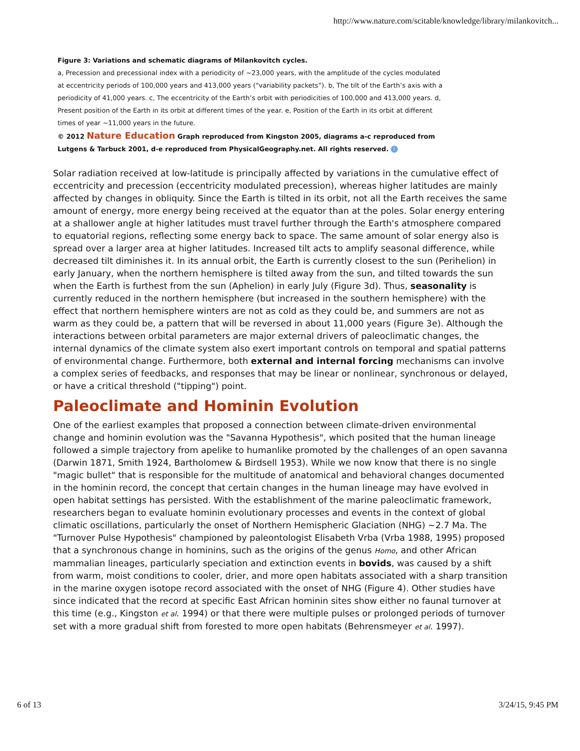http://www.nature.com/scitable/knowledge/library/milankovitch...
Figure 3: Variations and schematic diagrams of Milankovitch cycles.
a, Precession and precessional index with a periodicity of ~23,000 years, with the amplitude of the cycles modulated at eccentricity periods of 100,000 years and 413,000 years (“variability packets”). b, The tilt of the Earth’s axis with a periodicity of 41,000 years. c, The eccentricity of the Earth’s orbit with periodicities of 100,000 and 413,000 years. d, Present position of the Earth in its orbit at different times of the year. e, Position of the Earth in its orbit at different times of year ~11,000 years in the future.
© 2012 Nature Education Graph reproduced from Kingston 2005, diagrams a-c reproduced from Lutgens & Tarbuck 2001, d-e reproduced from PhysicalGeography.net. All rights reserved. i
Solar radiation received at low-latitude is principally affected by variations in the cumulative effect of eccentricity and precession (eccentricity modulated precession), whereas higher latitudes are mainly affected by changes in obliquity. Since the Earth is tilted in its orbit, not all the Earth receives the same amount of energy, more energy being received at the equator than at the poles. Solar energy entering at a shallower angle at higher latitudes must travel further through the Earth's atmosphere compared to equatorial regions, reflecting some energy back to space. The same amount of solar energy also is spread over a larger area at higher latitudes. Increased tilt acts to amplify seasonal difference, while decreased tilt diminishes it. In its annual orbit, the Earth is currently closest to the sun (Perihelion) in early January, when the northern hemisphere is tilted away from the sun, and tilted towards the sun when the Earth is furthest from the sun (Aphelion) in early July (Figure 3d). Thus, seasonality is currently reduced in the northern hemisphere (but increased in the southern hemisphere) with the effect that northern hemisphere winters are not as cold as they could be, and summers are not as warm as they could be, a pattern that will be reversed in about 11,000 years (Figure 3e). Although the interactions between orbital parameters are major external drivers of paleoclimatic changes, the internal dynamics of the climate system also exert important controls on temporal and spatial patterns of environmental change. Furthermore, both external and internal forcing mechanisms can involve a complex series of feedbacks, and responses that may be linear or nonlinear, synchronous or delayed, or have a critical threshold ("tipping") point.
Paleoclimate and Hominin Evolution
One of the earliest examples that proposed a connection between climate-driven environmental change and hominin evolution was the "Savanna Hypothesis", which posited that the human lineage followed a simple trajectory from apelike to humanlike promoted by the challenges of an open savanna (Darwin 1871, Smith 1924, Bartholomew & Birdsell 1953). While we now know that there is no single "magic bullet" that is responsible for the multitude of anatomical and behavioral changes documented in the hominin record, the concept that certain changes in the human lineage may have evolved in open habitat settings has persisted. With the establishment of the marine paleoclimatic framework, researchers began to evaluate hominin evolutionary processes and events in the context of global climatic oscillations, particularly the onset of Northern Hemispheric Glaciation (NHG) ~2.7 Ma. The "Turnover Pulse Hypothesis" championed by paleontologist Elisabeth Vrba (Vrba 1988, 1995) proposed that a synchronous change in hominins, such as the origins of the genus Homo, and other African mammalian lineages, particularly speciation and extinction events in bovids, was caused by a shift from warm, moist conditions to cooler, drier, and more open habitats associated with a sharp transition in the marine oxygen isotope record associated with the onset of NHG (Figure 4). Other studies have since indicated that the record at specific East African hominin sites show either no faunal turnover at this time (e.g., Kingston et al. 1994) or that there were multiple pulses or prolonged periods of turnover set with a more gradual shift from forested to more open habitats (Behrensmeyer et al. 1997).
6 of 13 3/24/15, 9:45 PM